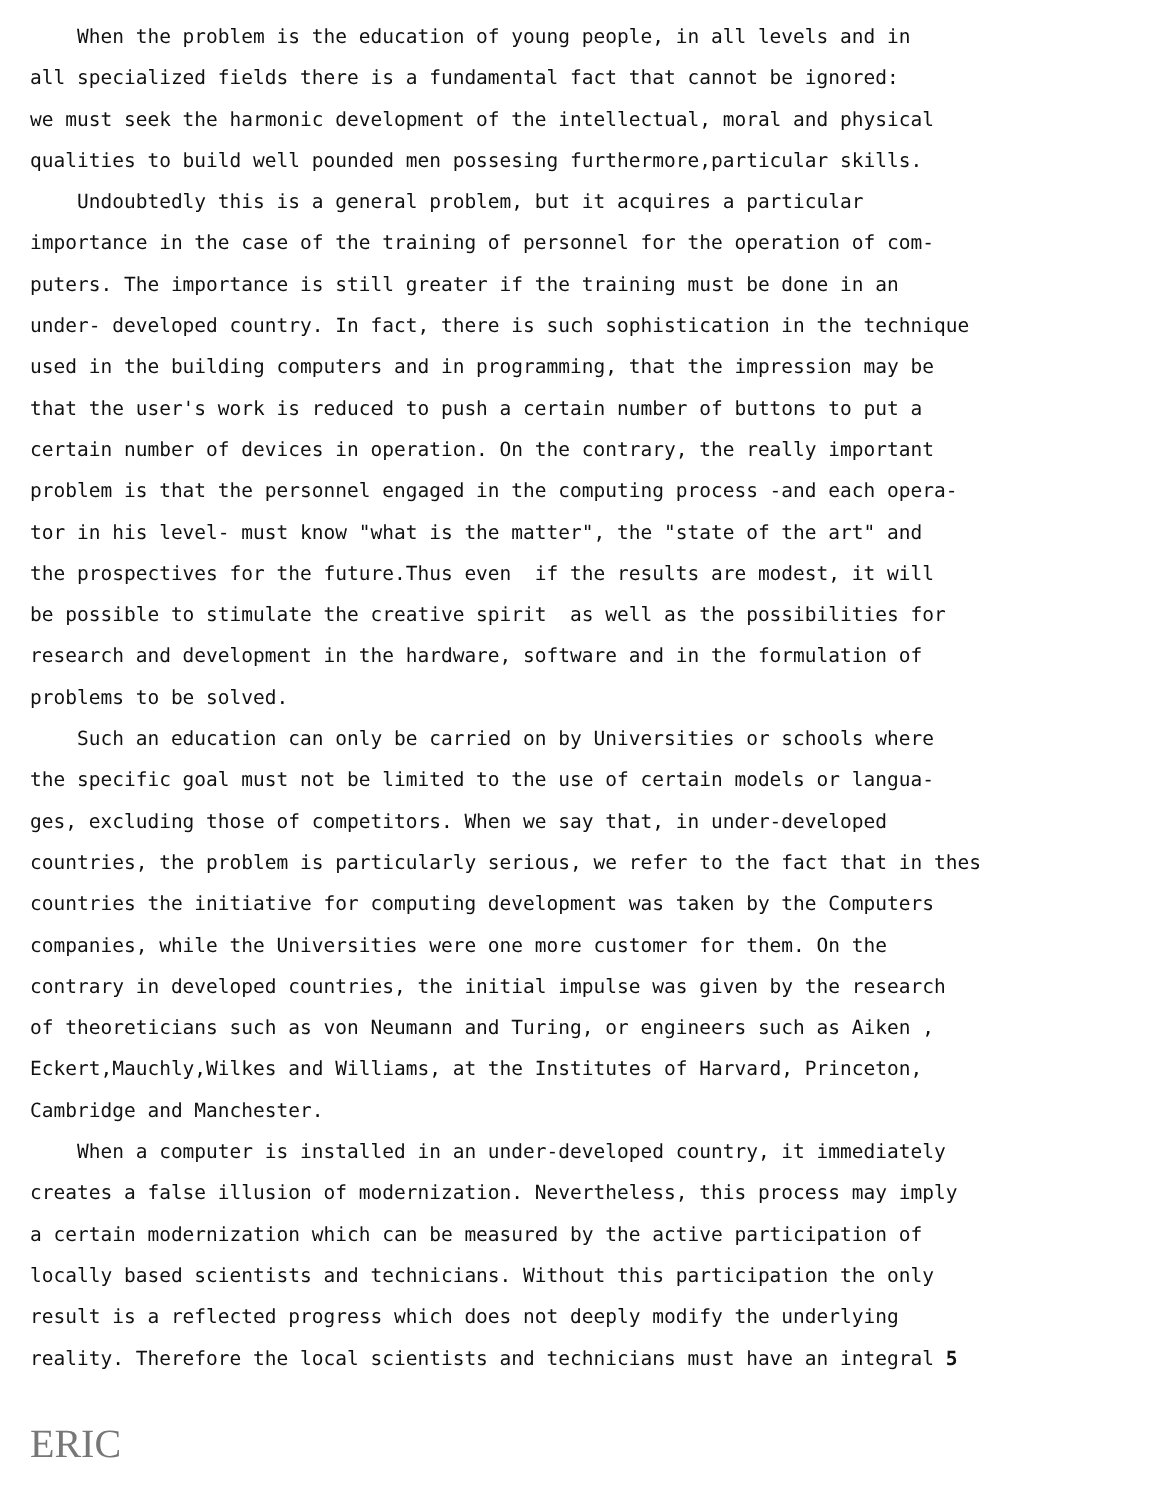When the problem is the education of young people, in all levels and in
all specialized fields there is a fundamental fact that cannot be ignored:
we must seek the harmonic development of the intellectual, moral and physical
qualities to build well pounded men possesing furthermore,particular skills.
Undoubtedly this is a general problem, but it acquires a particular
importance in the case of the training of personnel for the operation of com-
puters. The importance is still greater if the training must be done in an
under- developed country. In fact, there is such sophistication in the technique
used in the building computers and in programming, that the impression may be
that the user's work is reduced to push a certain number of buttons to put a
certain number of devices in operation. On the contrary, the really important
problem is that the personnel engaged in the computing process -and each opera-
tor in his level- must know "what is the matter", the "state of the art" and
the prospectives for the future.Thus even if the results are modest, it will
be possible to stimulate the creative spirit as well as the possibilities for
research and development in the hardware, software and in the formulation of
problems to be solved.
Such an education can only be carried on by Universities or schools where
the specific goal must not be limited to the use of certain models or langua-
ges, excluding those of competitors. When we say that, in under-developed
countries, the problem is particularly serious, we refer to the fact that in thes
countries the initiative for computing development was taken by the Computers
companies, while the Universities were one more customer for them. On the
contrary in developed countries, the initial impulse was given by the research
of theoreticians such as von Neumann and Turing, or engineers such as Aiken ,
Eckert,Mauchly,Wilkes and Williams, at the Institutes of Harvard, Princeton,
Cambridge and Manchester.
When a computer is installed in an under-developed country, it immediately
creates a false illusion of modernization. Nevertheless, this process may imply
a certain modernization which can be measured by the active participation of
locally based scientists and technicians. Without this participation the only
result is a reflected progress which does not deeply modify the underlying
reality. Therefore the local scientists and technicians must have an integral 5
ERIC